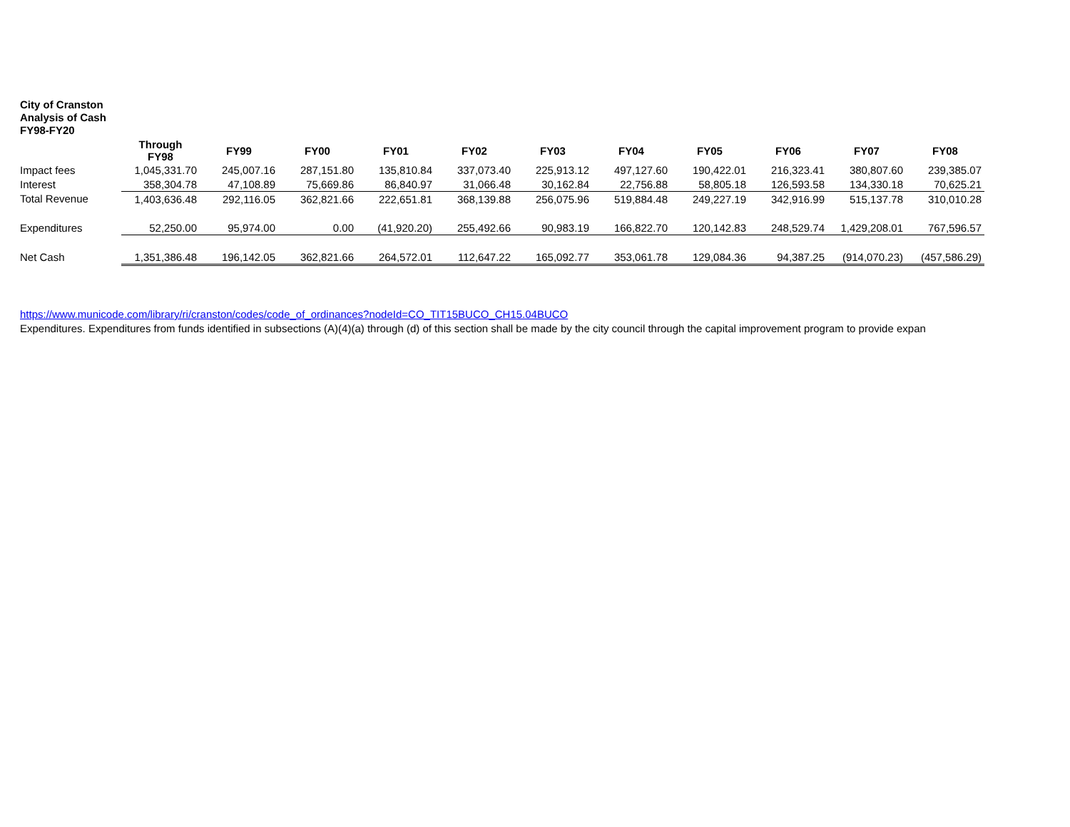City of Cranston
Analysis of Cash
FY98-FY20
| | Through FY98 | FY99 | FY00 | FY01 | FY02 | FY03 | FY04 | FY05 | FY06 | FY07 | FY08 |
| --- | --- | --- | --- | --- | --- | --- | --- | --- | --- | --- | --- |
| Impact fees | 1,045,331.70 | 245,007.16 | 287,151.80 | 135,810.84 | 337,073.40 | 225,913.12 | 497,127.60 | 190,422.01 | 216,323.41 | 380,807.60 | 239,385.07 |
| Interest | 358,304.78 | 47,108.89 | 75,669.86 | 86,840.97 | 31,066.48 | 30,162.84 | 22,756.88 | 58,805.18 | 126,593.58 | 134,330.18 | 70,625.21 |
| Total Revenue | 1,403,636.48 | 292,116.05 | 362,821.66 | 222,651.81 | 368,139.88 | 256,075.96 | 519,884.48 | 249,227.19 | 342,916.99 | 515,137.78 | 310,010.28 |
| Expenditures | 52,250.00 | 95,974.00 | 0.00 | (41,920.20) | 255,492.66 | 90,983.19 | 166,822.70 | 120,142.83 | 248,529.74 | 1,429,208.01 | 767,596.57 |
| Net Cash | 1,351,386.48 | 196,142.05 | 362,821.66 | 264,572.01 | 112,647.22 | 165,092.77 | 353,061.78 | 129,084.36 | 94,387.25 | (914,070.23) | (457,586.29) |
https://www.municode.com/library/ri/cranston/codes/code_of_ordinances?nodeId=CO_TIT15BUCO_CH15.04BUCO
Expenditures. Expenditures from funds identified in subsections (A)(4)(a) through (d) of this section shall be made by the city council through the capital improvement program to provide expan